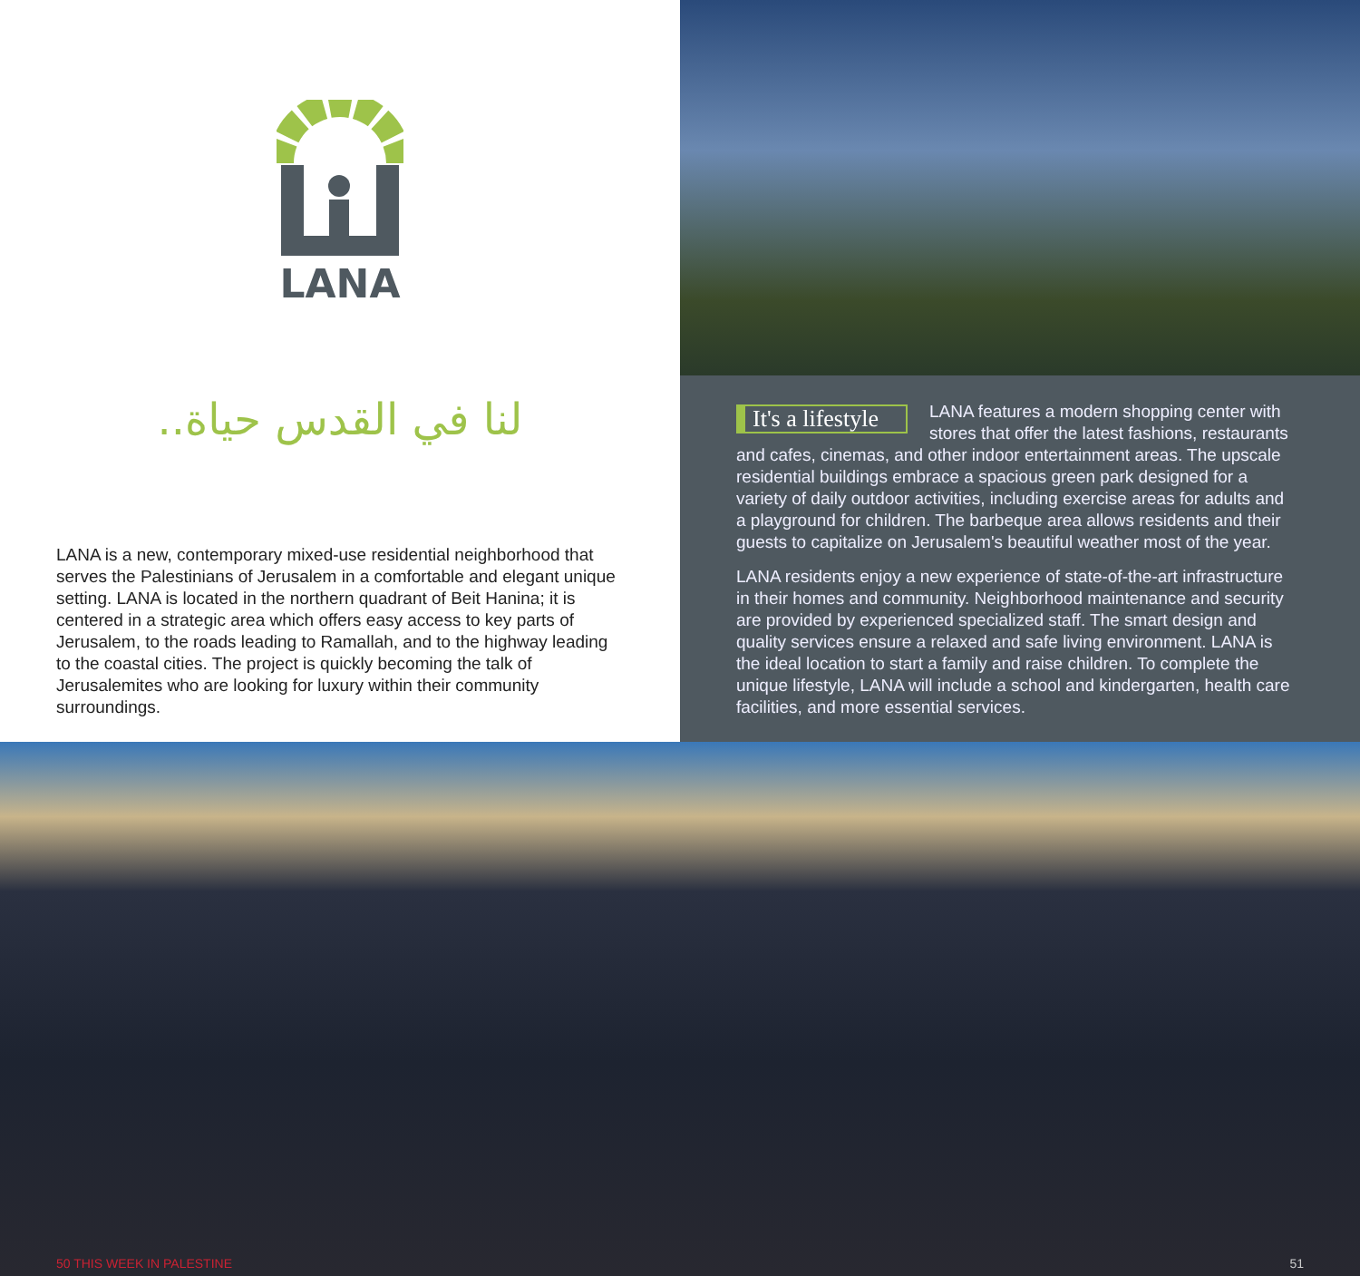LANA
لنا في القدس حياة..
LANA is a new, contemporary mixed-use residential neighborhood that serves the Palestinians of Jerusalem in a comfortable and elegant unique setting. LANA is located in the northern quadrant of Beit Hanina; it is centered in a strategic area which offers easy access to key parts of Jerusalem, to the roads leading to Ramallah, and to the highway leading to the coastal cities. The project is quickly becoming the talk of Jerusalemites who are looking for luxury within their community surroundings.
It's a lifestyle LANA features a modern shopping center with stores that offer the latest fashions, restaurants and cafes, cinemas, and other indoor entertainment areas. The upscale residential buildings embrace a spacious green park designed for a variety of daily outdoor activities, including exercise areas for adults and a playground for children. The barbeque area allows residents and their guests to capitalize on Jerusalem's beautiful weather most of the year.
LANA residents enjoy a new experience of state-of-the-art infrastructure in their homes and community. Neighborhood maintenance and security are provided by experienced specialized staff. The smart design and quality services ensure a relaxed and safe living environment. LANA is the ideal location to start a family and raise children. To complete the unique lifestyle, LANA will include a school and kindergarten, health care facilities, and more essential services.
50 THIS WEEK IN PALESTINE 51